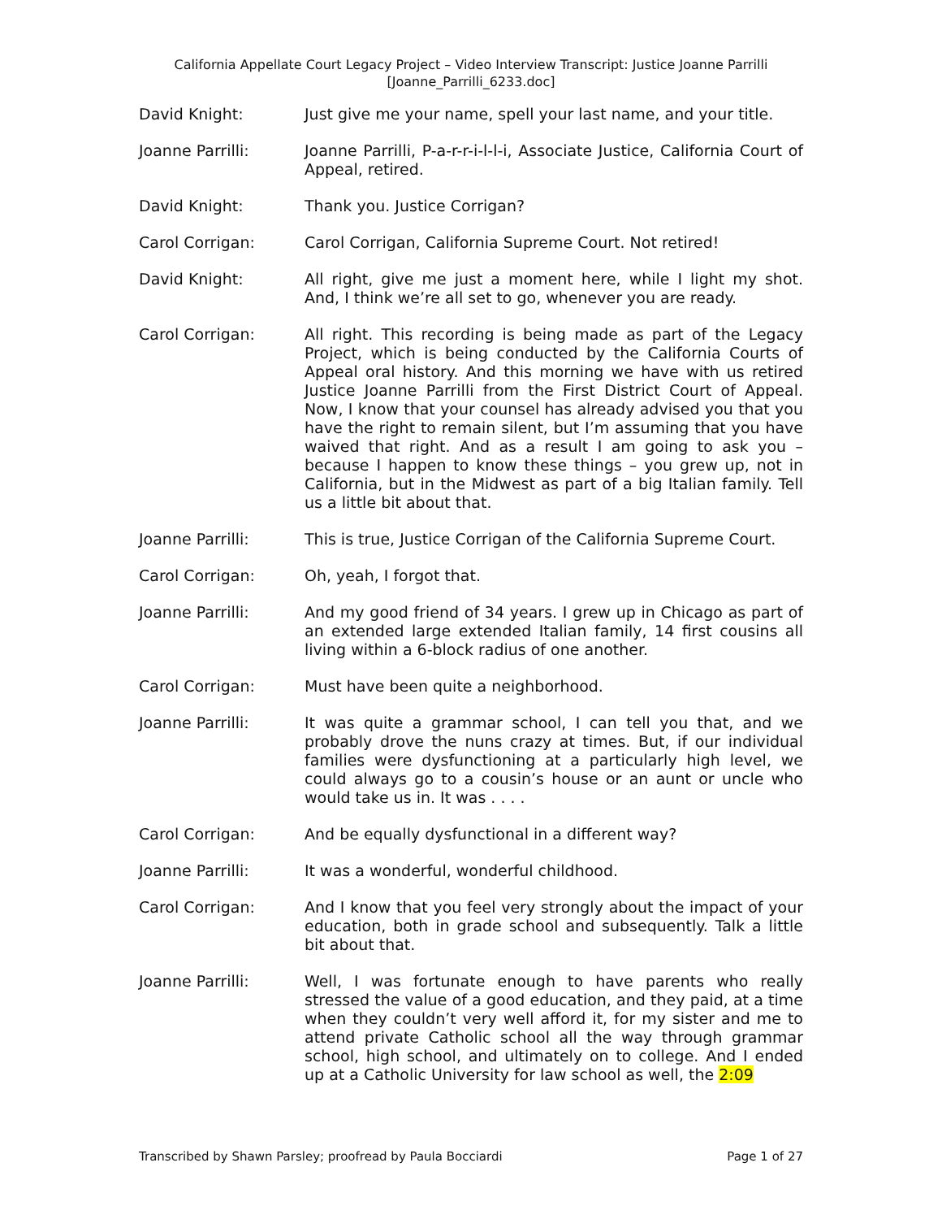California Appellate Court Legacy Project – Video Interview Transcript: Justice Joanne Parrilli
[Joanne_Parrilli_6233.doc]
David Knight: Just give me your name, spell your last name, and your title.
Joanne Parrilli: Joanne Parrilli, P-a-r-r-i-l-l-i, Associate Justice, California Court of Appeal, retired.
David Knight: Thank you. Justice Corrigan?
Carol Corrigan: Carol Corrigan, California Supreme Court. Not retired!
David Knight: All right, give me just a moment here, while I light my shot. And, I think we’re all set to go, whenever you are ready.
Carol Corrigan: All right. This recording is being made as part of the Legacy Project, which is being conducted by the California Courts of Appeal oral history. And this morning we have with us retired Justice Joanne Parrilli from the First District Court of Appeal. Now, I know that your counsel has already advised you that you have the right to remain silent, but I’m assuming that you have waived that right. And as a result I am going to ask you – because I happen to know these things – you grew up, not in California, but in the Midwest as part of a big Italian family. Tell us a little bit about that.
Joanne Parrilli: This is true, Justice Corrigan of the California Supreme Court.
Carol Corrigan: Oh, yeah, I forgot that.
Joanne Parrilli: And my good friend of 34 years. I grew up in Chicago as part of an extended large extended Italian family, 14 first cousins all living within a 6-block radius of one another.
Carol Corrigan: Must have been quite a neighborhood.
Joanne Parrilli: It was quite a grammar school, I can tell you that, and we probably drove the nuns crazy at times. But, if our individual families were dysfunctioning at a particularly high level, we could always go to a cousin’s house or an aunt or uncle who would take us in. It was . . . .
Carol Corrigan: And be equally dysfunctional in a different way?
Joanne Parrilli: It was a wonderful, wonderful childhood.
Carol Corrigan: And I know that you feel very strongly about the impact of your education, both in grade school and subsequently. Talk a little bit about that.
Joanne Parrilli: Well, I was fortunate enough to have parents who really stressed the value of a good education, and they paid, at a time when they couldn’t very well afford it, for my sister and me to attend private Catholic school all the way through grammar school, high school, and ultimately on to college. And I ended up at a Catholic University for law school as well, the 2:09
Transcribed by Shawn Parsley; proofread by Paula Bocciardi Page 1 of 27